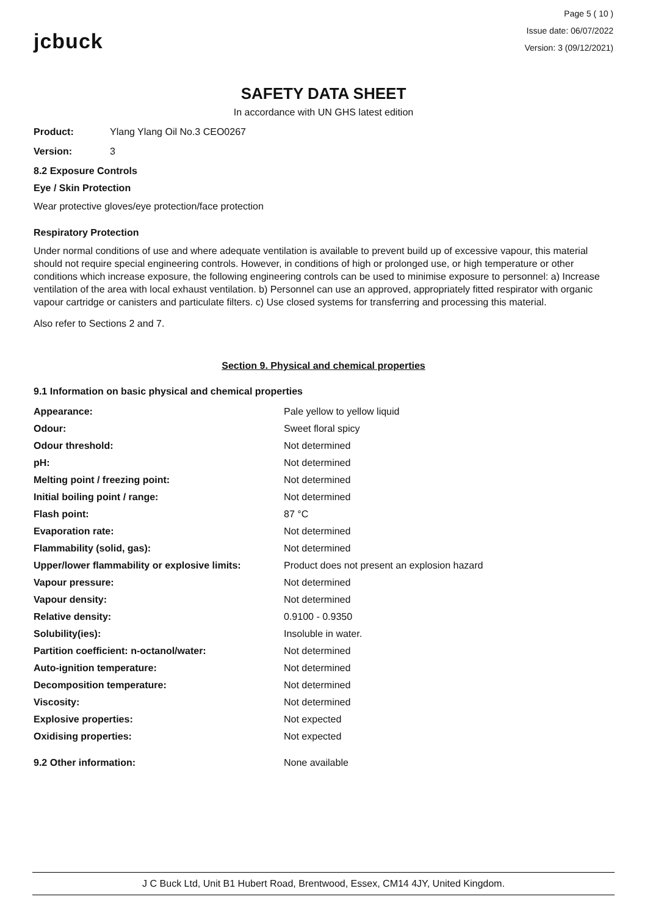jcbuck
Page 5 ( 10 )
Issue date: 06/07/2022
Version: 3 (09/12/2021)
SAFETY DATA SHEET
In accordance with UN GHS latest edition
Product: Ylang Ylang Oil No.3 CEO0267
Version: 3
8.2 Exposure Controls
Eye / Skin Protection
Wear protective gloves/eye protection/face protection
Respiratory Protection
Under normal conditions of use and where adequate ventilation is available to prevent build up of excessive vapour, this material should not require special engineering controls. However, in conditions of high or prolonged use, or high temperature or other conditions which increase exposure, the following engineering controls can be used to minimise exposure to personnel: a) Increase ventilation of the area with local exhaust ventilation. b) Personnel can use an approved, appropriately fitted respirator with organic vapour cartridge or canisters and particulate filters. c) Use closed systems for transferring and processing this material.
Also refer to Sections 2 and 7.
Section 9. Physical and chemical properties
9.1 Information on basic physical and chemical properties
| Appearance: | Pale yellow to yellow liquid |
| Odour: | Sweet floral spicy |
| Odour threshold: | Not determined |
| pH: | Not determined |
| Melting point / freezing point: | Not determined |
| Initial boiling point / range: | Not determined |
| Flash point: | 87 °C |
| Evaporation rate: | Not determined |
| Flammability (solid, gas): | Not determined |
| Upper/lower flammability or explosive limits: | Product does not present an explosion hazard |
| Vapour pressure: | Not determined |
| Vapour density: | Not determined |
| Relative density: | 0.9100 - 0.9350 |
| Solubility(ies): | Insoluble in water. |
| Partition coefficient: n-octanol/water: | Not determined |
| Auto-ignition temperature: | Not determined |
| Decomposition temperature: | Not determined |
| Viscosity: | Not determined |
| Explosive properties: | Not expected |
| Oxidising properties: | Not expected |
| 9.2 Other information: | None available |
J C Buck Ltd, Unit B1 Hubert Road, Brentwood, Essex, CM14 4JY, United Kingdom.